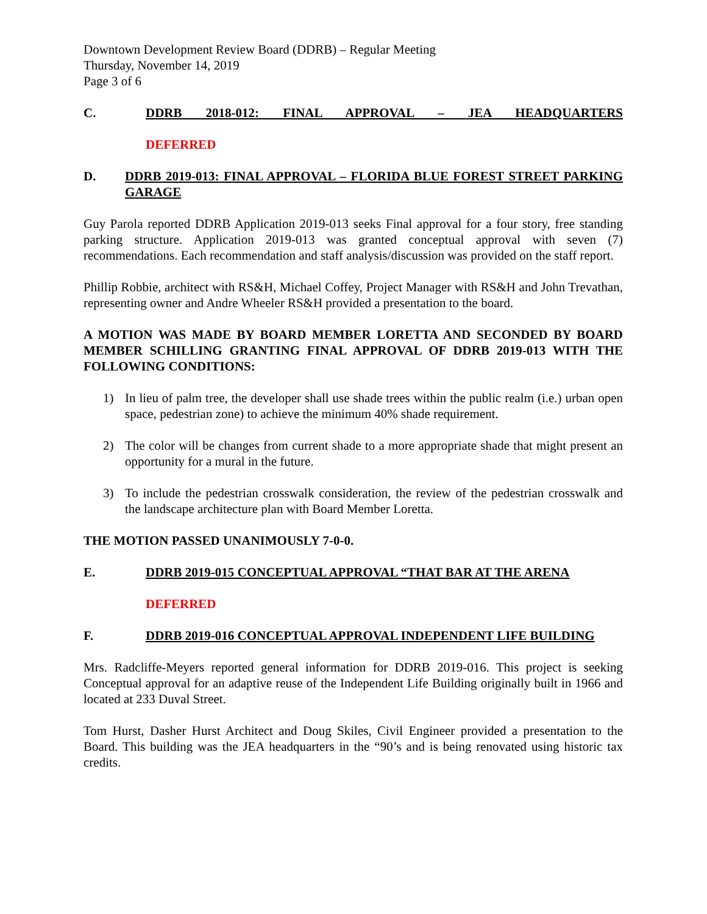Downtown Development Review Board (DDRB) – Regular Meeting
Thursday, November 14, 2019
Page 3 of 6
C. DDRB 2018-012: FINAL APPROVAL – JEA HEADQUARTERS
DEFERRED
D. DDRB 2019-013: FINAL APPROVAL – FLORIDA BLUE FOREST STREET PARKING GARAGE
Guy Parola reported DDRB Application 2019-013 seeks Final approval for a four story, free standing parking structure. Application 2019-013 was granted conceptual approval with seven (7) recommendations. Each recommendation and staff analysis/discussion was provided on the staff report.
Phillip Robbie, architect with RS&H, Michael Coffey, Project Manager with RS&H and John Trevathan, representing owner and Andre Wheeler RS&H provided a presentation to the board.
A MOTION WAS MADE BY BOARD MEMBER LORETTA AND SECONDED BY BOARD MEMBER SCHILLING GRANTING FINAL APPROVAL OF DDRB 2019-013 WITH THE FOLLOWING CONDITIONS:
1) In lieu of palm tree, the developer shall use shade trees within the public realm (i.e.) urban open space, pedestrian zone) to achieve the minimum 40% shade requirement.
2) The color will be changes from current shade to a more appropriate shade that might present an opportunity for a mural in the future.
3) To include the pedestrian crosswalk consideration, the review of the pedestrian crosswalk and the landscape architecture plan with Board Member Loretta.
THE MOTION PASSED UNANIMOUSLY 7-0-0.
E. DDRB 2019-015 CONCEPTUAL APPROVAL “THAT BAR AT THE ARENA
DEFERRED
F. DDRB 2019-016 CONCEPTUAL APPROVAL INDEPENDENT LIFE BUILDING
Mrs. Radcliffe-Meyers reported general information for DDRB 2019-016. This project is seeking Conceptual approval for an adaptive reuse of the Independent Life Building originally built in 1966 and located at 233 Duval Street.
Tom Hurst, Dasher Hurst Architect and Doug Skiles, Civil Engineer provided a presentation to the Board. This building was the JEA headquarters in the “90’s and is being renovated using historic tax credits.